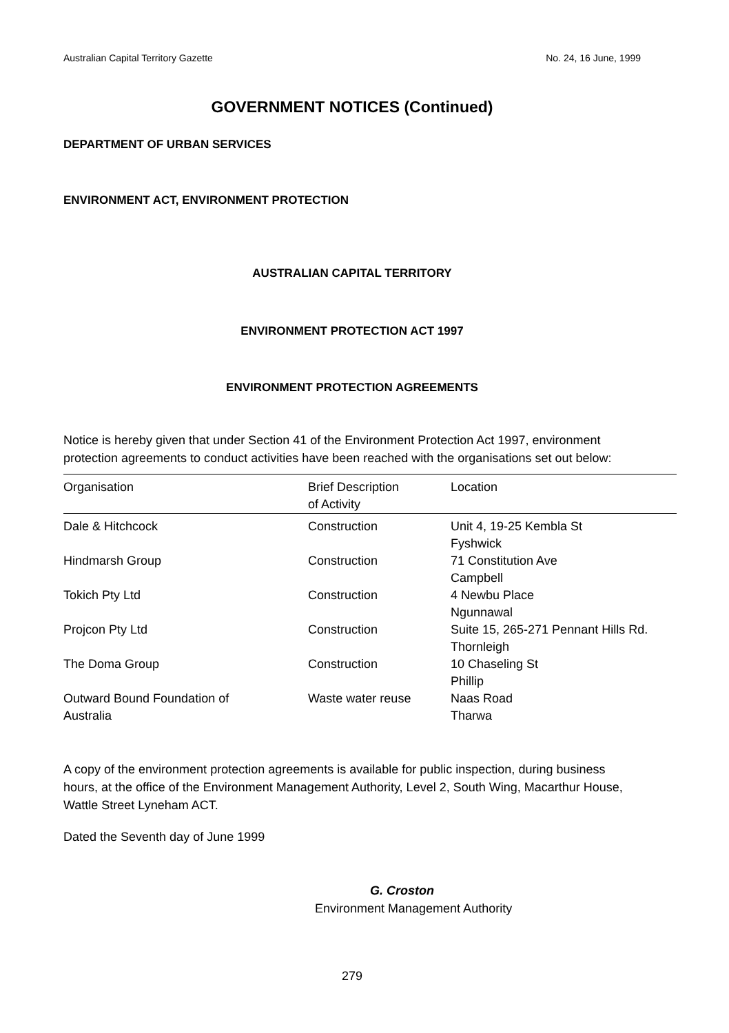Australian Capital Territory Gazette No. 24, 16 June, 1999
GOVERNMENT NOTICES (Continued)
DEPARTMENT OF URBAN SERVICES
ENVIRONMENT ACT, ENVIRONMENT PROTECTION
AUSTRALIAN CAPITAL TERRITORY
ENVIRONMENT PROTECTION ACT 1997
ENVIRONMENT PROTECTION AGREEMENTS
Notice is hereby given that under Section 41 of the Environment Protection Act 1997, environment protection agreements to conduct activities have been reached with the organisations set out below:
| Organisation | Brief Description of Activity | Location |
| --- | --- | --- |
| Dale & Hitchcock | Construction | Unit 4, 19-25 Kembla St Fyshwick |
| Hindmarsh Group | Construction | 71 Constitution Ave Campbell |
| Tokich Pty Ltd | Construction | 4 Newbu Place Ngunnawal |
| Projcon Pty Ltd | Construction | Suite 15, 265-271 Pennant Hills Rd. Thornleigh |
| The Doma Group | Construction | 10 Chaseling St Phillip |
| Outward Bound Foundation of Australia | Waste water reuse | Naas Road Tharwa |
A copy of the environment protection agreements is available for public inspection, during business hours, at the office of the Environment Management Authority, Level 2, South Wing, Macarthur House, Wattle Street Lyneham ACT.
Dated the Seventh day of June 1999
G. Croston
Environment Management Authority
279